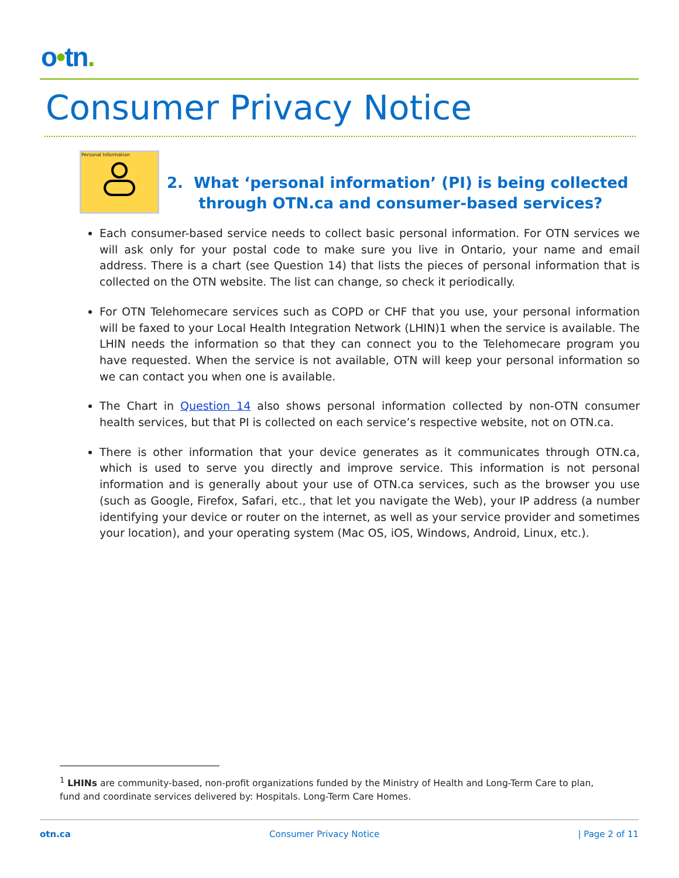o•tn.
Consumer Privacy Notice
Personal Information
2. What ‘personal information’ (PI) is being collected
through OTN.ca and consumer-based services?
Each consumer-based service needs to collect basic personal information. For OTN services we will ask only for your postal code to make sure you live in Ontario, your name and email address. There is a chart (see Question 14) that lists the pieces of personal information that is collected on the OTN website. The list can change, so check it periodically.
For OTN Telehomecare services such as COPD or CHF that you use, your personal information will be faxed to your Local Health Integration Network (LHIN)1 when the service is available. The LHIN needs the information so that they can connect you to the Telehomecare program you have requested. When the service is not available, OTN will keep your personal information so we can contact you when one is available.
The Chart in Question 14 also shows personal information collected by non-OTN consumer health services, but that PI is collected on each service’s respective website, not on OTN.ca.
There is other information that your device generates as it communicates through OTN.ca, which is used to serve you directly and improve service. This information is not personal information and is generally about your use of OTN.ca services, such as the browser you use (such as Google, Firefox, Safari, etc., that let you navigate the Web), your IP address (a number identifying your device or router on the internet, as well as your service provider and sometimes your location), and your operating system (Mac OS, iOS, Windows, Android, Linux, etc.).
<sup>1</sup> LHINs are community-based, non-profit organizations funded by the Ministry of Health and Long-Term Care to plan, fund and coordinate services delivered by: Hospitals. Long-Term Care Homes.
otn.ca Consumer Privacy Notice | Page 2 of 11